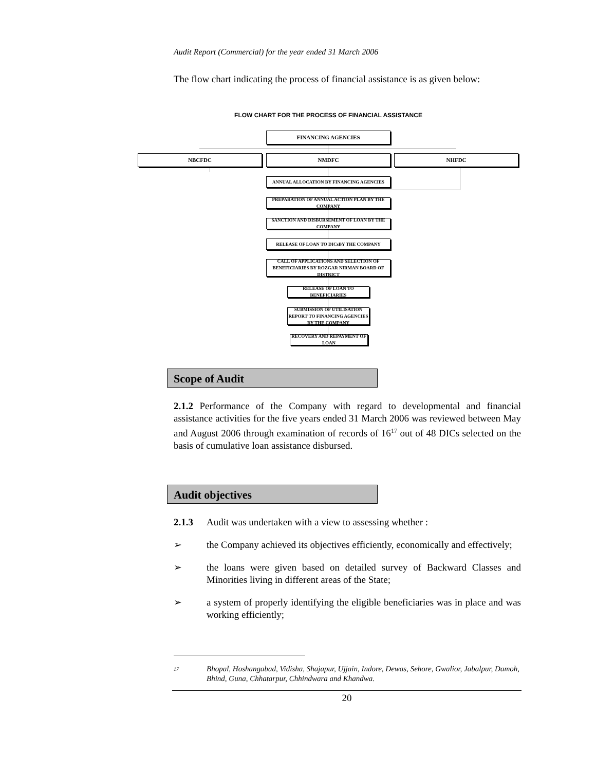Audit Report (Commercial) for the year ended 31 March 2006
The flow chart indicating the process of financial assistance is as given below:
FLOW CHART FOR THE PROCESS OF FINANCIAL ASSISTANCE
FINANCING AGENCIES
NBCFDC NMDFC NHFDC
ANNUAL ALLOCATION BY FINANCING AGENCIES
PREPARATION OF ANNUAL ACTION PLAN BY THE COMPANY
SANCTION AND DISBURSEMENT OF LOAN BY THE COMPANY
RELEASE OF LOAN TO DICsBY THE COMPANY
CALL OF APPLICATIONS AND SELECTION OF BENEFICIARIES BY ROZGAR NIRMAN BOARD OF DISTRICT
RELEASE OF LOAN TO BENEFICIARIES
SUBMISSION OF UTILISATION REPORT TO FINANCING AGENCIES BY THE COMPANY
RECOVERY AND REPAYMENT OF LOAN
Scope of Audit
2.1.2 Performance of the Company with regard to developmental and financial assistance activities for the five years ended 31 March 2006 was reviewed between May and August 2006 through examination of records of 16<sup>17</sup> out of 48 DICs selected on the basis of cumulative loan assistance disbursed.
Audit objectives
2.1.3 Audit was undertaken with a view to assessing whether :
➢ the Company achieved its objectives efficiently, economically and effectively;
➢ the loans were given based on detailed survey of Backward Classes and Minorities living in different areas of the State;
➢ a system of properly identifying the eligible beneficiaries was in place and was working efficiently;
<sup>17</sup> Bhopal, Hoshangabad, Vidisha, Shajapur, Ujjain, Indore, Dewas, Sehore, Gwalior, Jabalpur, Damoh, Bhind, Guna, Chhatarpur, Chhindwara and Khandwa.
20